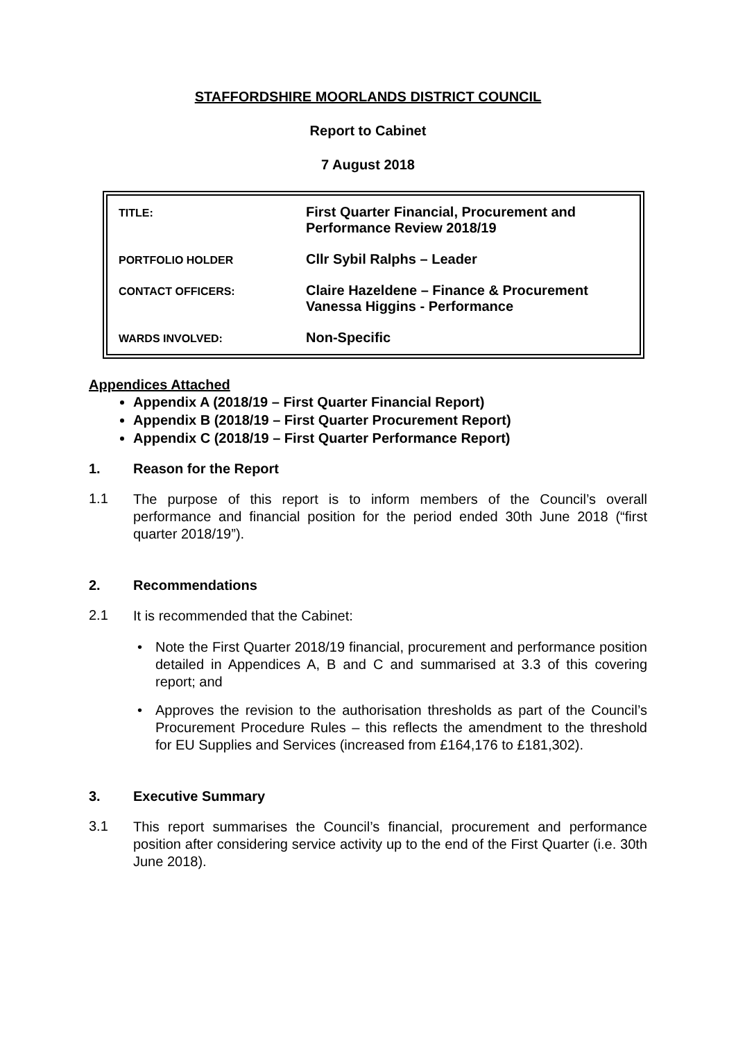STAFFORDSHIRE MOORLANDS DISTRICT COUNCIL
Report to Cabinet
7 August 2018
| TITLE: | First Quarter Financial, Procurement and Performance Review 2018/19 |
| PORTFOLIO HOLDER | Cllr Sybil Ralphs – Leader |
| CONTACT OFFICERS: | Claire Hazeldene – Finance & Procurement Vanessa Higgins - Performance |
| WARDS INVOLVED: | Non-Specific |
Appendices Attached
Appendix A (2018/19 – First Quarter Financial Report)
Appendix B (2018/19 – First Quarter Procurement Report)
Appendix C (2018/19 – First Quarter Performance Report)
1. Reason for the Report
1.1
The purpose of this report is to inform members of the Council’s overall performance and financial position for the period ended 30th June 2018 (“first quarter 2018/19”).
2. Recommendations
2.1
It is recommended that the Cabinet:
• Note the First Quarter 2018/19 financial, procurement and performance position detailed in Appendices A, B and C and summarised at 3.3 of this covering report; and
• Approves the revision to the authorisation thresholds as part of the Council’s Procurement Procedure Rules – this reflects the amendment to the threshold for EU Supplies and Services (increased from £164,176 to £181,302).
3. Executive Summary
3.1
This report summarises the Council’s financial, procurement and performance position after considering service activity up to the end of the First Quarter (i.e. 30th June 2018).